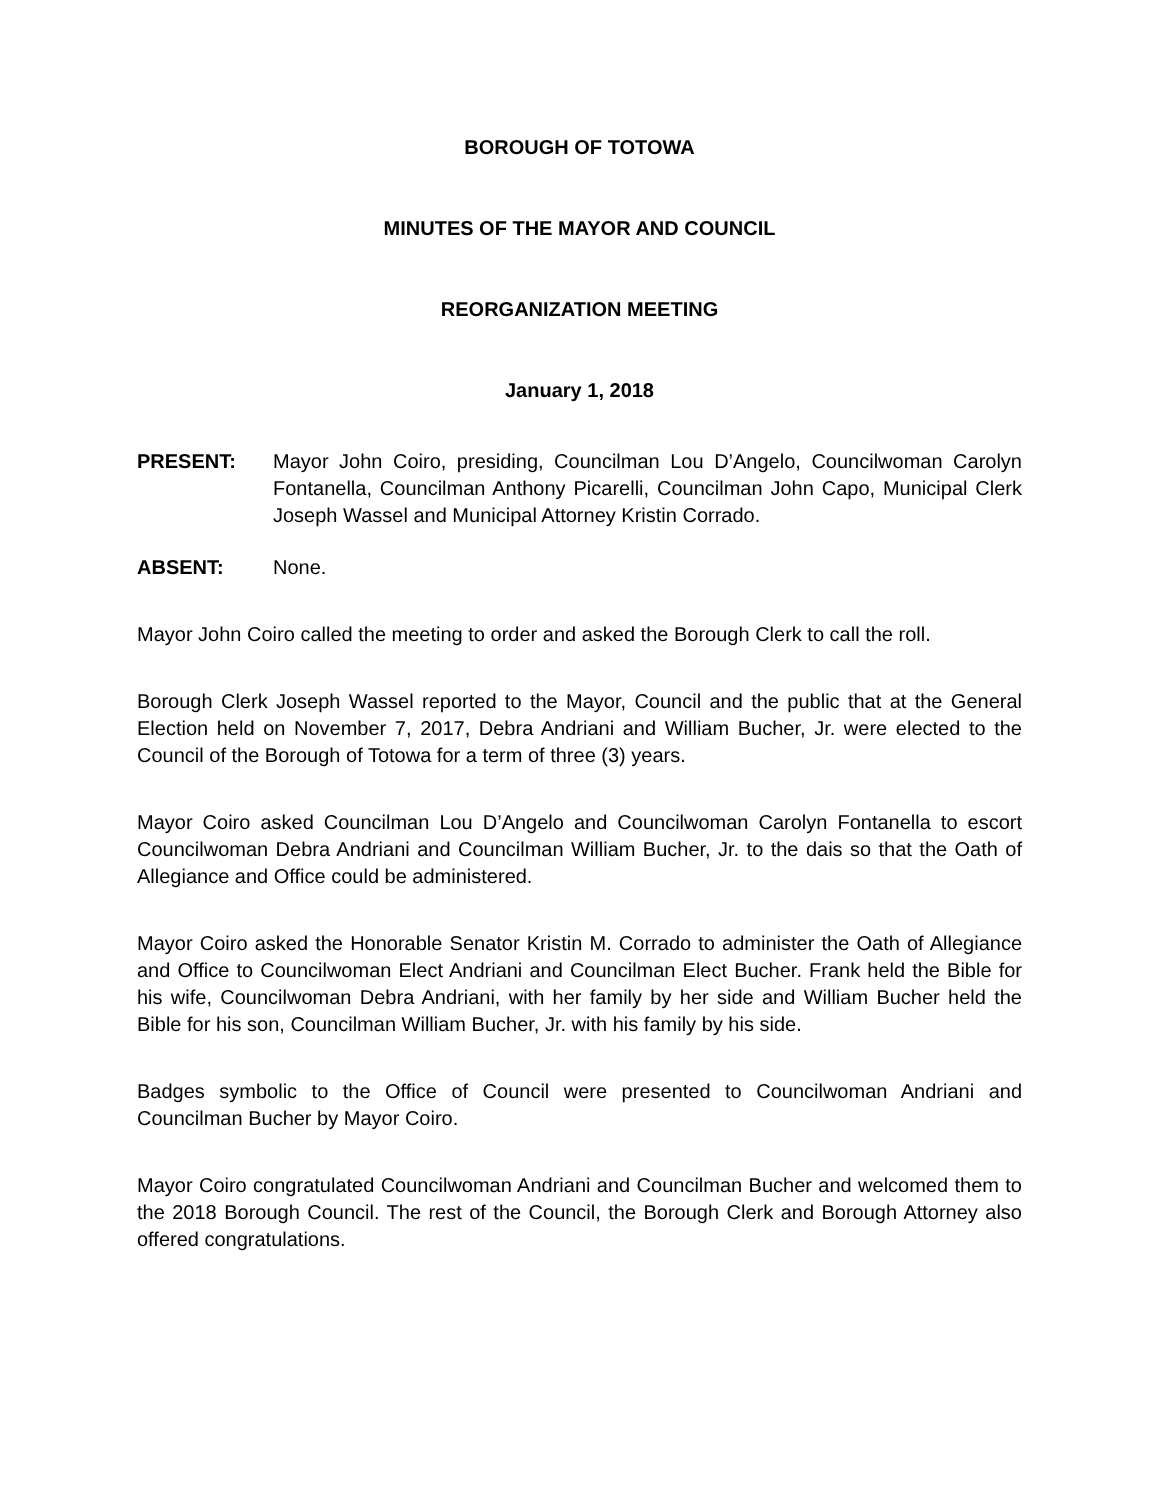BOROUGH OF TOTOWA
MINUTES OF THE MAYOR AND COUNCIL
REORGANIZATION MEETING
January 1, 2018
PRESENT: Mayor John Coiro, presiding, Councilman Lou D’Angelo, Councilwoman Carolyn Fontanella, Councilman Anthony Picarelli, Councilman John Capo, Municipal Clerk Joseph Wassel and Municipal Attorney Kristin Corrado.
ABSENT: None.
Mayor John Coiro called the meeting to order and asked the Borough Clerk to call the roll.
Borough Clerk Joseph Wassel reported to the Mayor, Council and the public that at the General Election held on November 7, 2017, Debra Andriani and William Bucher, Jr. were elected to the Council of the Borough of Totowa for a term of three (3) years.
Mayor Coiro asked Councilman Lou D’Angelo and Councilwoman Carolyn Fontanella to escort Councilwoman Debra Andriani and Councilman William Bucher, Jr. to the dais so that the Oath of Allegiance and Office could be administered.
Mayor Coiro asked the Honorable Senator Kristin M. Corrado to administer the Oath of Allegiance and Office to Councilwoman Elect Andriani and Councilman Elect Bucher. Frank held the Bible for his wife, Councilwoman Debra Andriani, with her family by her side and William Bucher held the Bible for his son, Councilman William Bucher, Jr. with his family by his side.
Badges symbolic to the Office of Council were presented to Councilwoman Andriani and Councilman Bucher by Mayor Coiro.
Mayor Coiro congratulated Councilwoman Andriani and Councilman Bucher and welcomed them to the 2018 Borough Council. The rest of the Council, the Borough Clerk and Borough Attorney also offered congratulations.